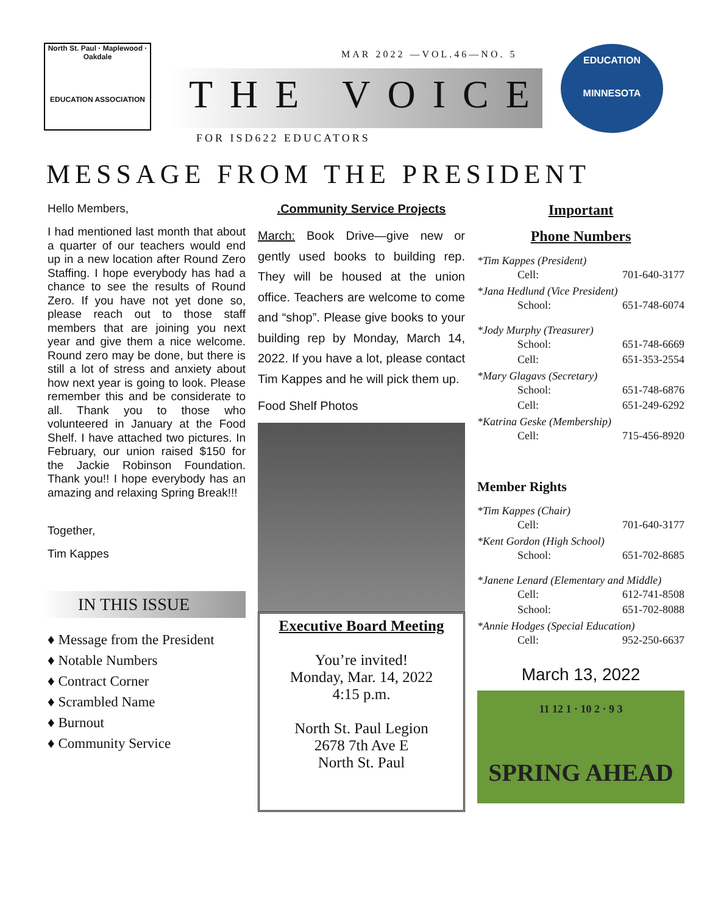North St. Paul · Maplewood · Oakdale
EDUCATION ASSOCIATION
MAR 2022 —VOL.46—NO. 5
THE VOICE
FOR ISD622 EDUCATORS
EDUCATION
MINNESOTA
MESSAGE FROM THE PRESIDENT
Hello Members,
I had mentioned last month that about a quarter of our teachers would end up in a new location after Round Zero Staffing. I hope everybody has had a chance to see the results of Round Zero. If you have not yet done so, please reach out to those staff members that are joining you next year and give them a nice welcome. Round zero may be done, but there is still a lot of stress and anxiety about how next year is going to look. Please remember this and be considerate to all. Thank you to those who volunteered in January at the Food Shelf. I have attached two pictures. In February, our union raised $150 for the Jackie Robinson Foundation. Thank you!! I hope everybody has an amazing and relaxing Spring Break!!!
Together,
Tim Kappes
IN THIS ISSUE
♦ Message from the President
♦ Notable Numbers
♦ Contract Corner
♦ Scrambled Name
♦ Burnout
♦ Community Service
.Community Service Projects
March: Book Drive—give new or gently used books to building rep. They will be housed at the union office. Teachers are welcome to come and “shop”. Please give books to your building rep by Monday, March 14, 2022. If you have a lot, please contact Tim Kappes and he will pick them up.
Food Shelf Photos
Executive Board Meeting
You’re invited!
Monday, Mar. 14, 2022
4:15 p.m.
North St. Paul Legion
2678 7th Ave E
North St. Paul
Important
Phone Numbers
*Tim Kappes (President)
Cell: 701-640-3177
*Jana Hedlund (Vice President)
School: 651-748-6074
*Jody Murphy (Treasurer)
School: 651-748-6669
Cell: 651-353-2554
*Mary Glagavs (Secretary)
School: 651-748-6876
Cell: 651-249-6292
*Katrina Geske (Membership)
Cell: 715-456-8920
Member Rights
*Tim Kappes (Chair)
Cell: 701-640-3177
*Kent Gordon (High School)
School: 651-702-8685
*Janene Lenard (Elementary and Middle)
Cell: 612-741-8508
School: 651-702-8088
*Annie Hodges (Special Education)
Cell: 952-250-6637
March 13, 2022
11 12 1 · 10 2 · 9 3
SPRING AHEAD